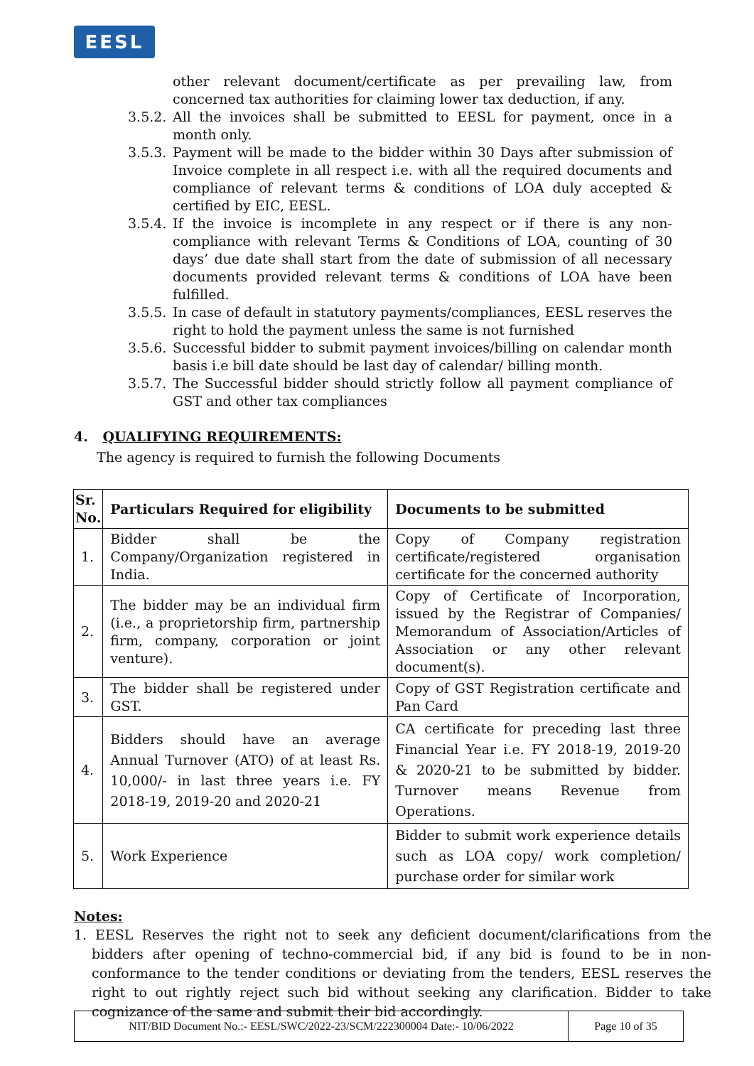EESL
other relevant document/certificate as per prevailing law, from concerned tax authorities for claiming lower tax deduction, if any.
3.5.2.
All the invoices shall be submitted to EESL for payment, once in a month only.
3.5.3.
Payment will be made to the bidder within 30 Days after submission of Invoice complete in all respect i.e. with all the required documents and compliance of relevant terms & conditions of LOA duly accepted & certified by EIC, EESL.
3.5.4.
If the invoice is incomplete in any respect or if there is any non-compliance with relevant Terms & Conditions of LOA, counting of 30 days’ due date shall start from the date of submission of all necessary documents provided relevant terms & conditions of LOA have been fulfilled.
3.5.5.
In case of default in statutory payments/compliances, EESL reserves the right to hold the payment unless the same is not furnished
3.5.6.
Successful bidder to submit payment invoices/billing on calendar month basis i.e bill date should be last day of calendar/ billing month.
3.5.7.
The Successful bidder should strictly follow all payment compliance of GST and other tax compliances
4. QUALIFYING REQUIREMENTS:
The agency is required to furnish the following Documents
| Sr. No. | Particulars Required for eligibility | Documents to be submitted |
| --- | --- | --- |
| 1. | Bidder shall be the Company/Organization registered in India. | Copy of Company registration certificate/registered organisation certificate for the concerned authority |
| 2. | The bidder may be an individual firm (i.e., a proprietorship firm, partnership firm, company, corporation or joint venture). | Copy of Certificate of Incorporation, issued by the Registrar of Companies/ Memorandum of Association/Articles of Association or any other relevant document(s). |
| 3. | The bidder shall be registered under GST. | Copy of GST Registration certificate and Pan Card |
| 4. | Bidders should have an average Annual Turnover (ATO) of at least Rs. 10,000/- in last three years i.e. FY 2018-19, 2019-20 and 2020-21 | CA certificate for preceding last three Financial Year i.e. FY 2018-19, 2019-20 & 2020-21 to be submitted by bidder. Turnover means Revenue from Operations. |
| 5. | Work Experience | Bidder to submit work experience details such as LOA copy/ work completion/ purchase order for similar work |
Notes:
1. EESL Reserves the right not to seek any deficient document/clarifications from the bidders after opening of techno-commercial bid, if any bid is found to be in non-conformance to the tender conditions or deviating from the tenders, EESL reserves the right to out rightly reject such bid without seeking any clarification. Bidder to take cognizance of the same and submit their bid accordingly.
NIT/BID Document No.:- EESL/SWC/2022-23/SCM/222300004 Date:- 10/06/2022 Page 10 of 35